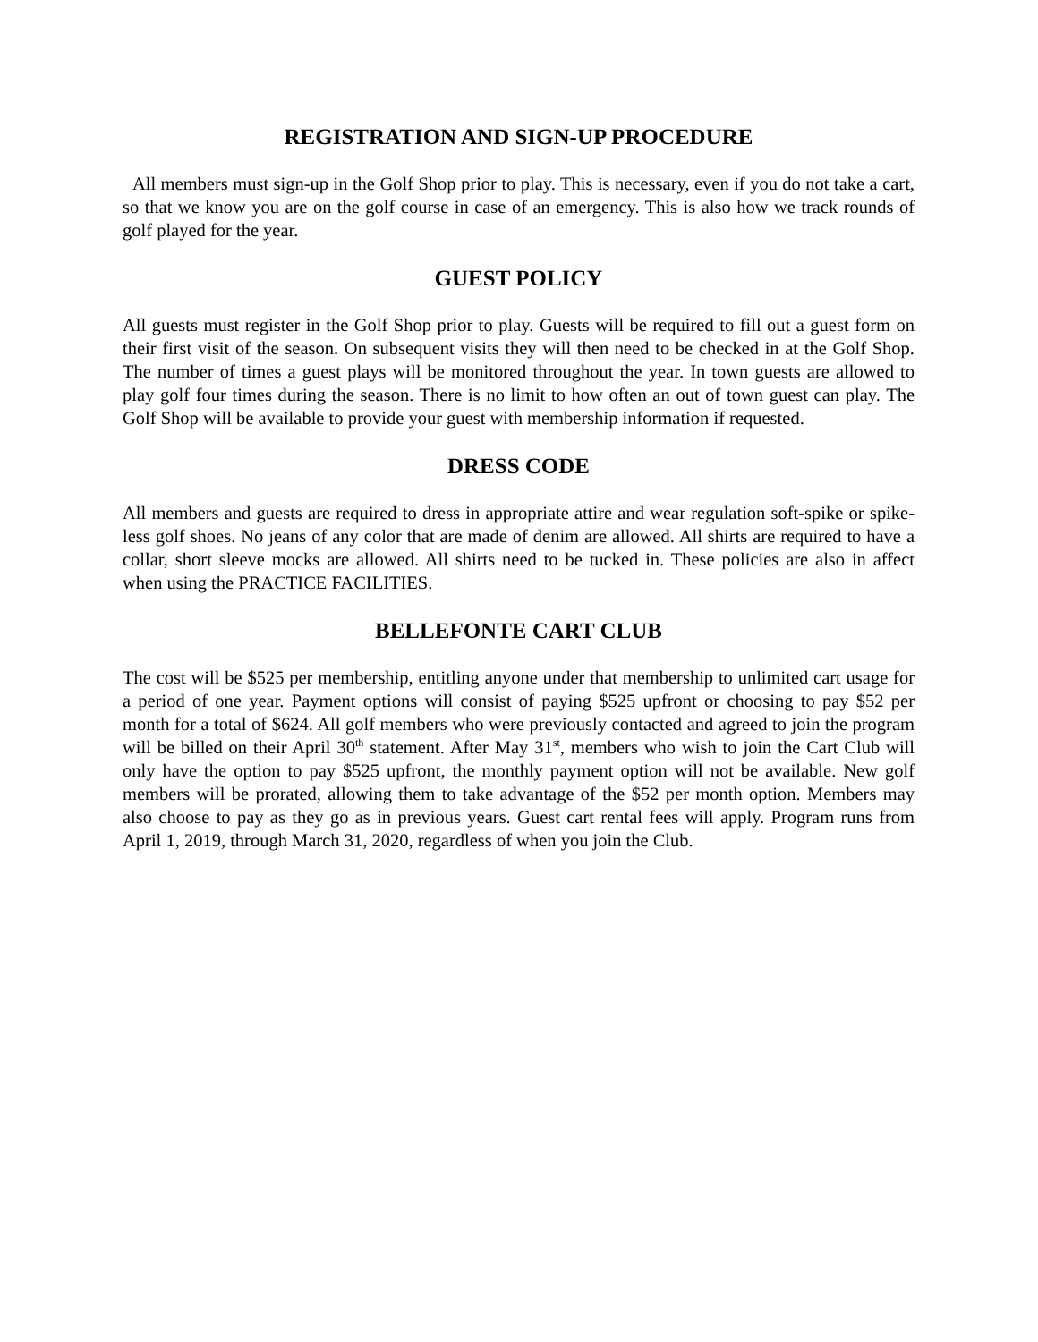REGISTRATION AND SIGN-UP PROCEDURE
All members must sign-up in the Golf Shop prior to play. This is necessary, even if you do not take a cart, so that we know you are on the golf course in case of an emergency. This is also how we track rounds of golf played for the year.
GUEST POLICY
All guests must register in the Golf Shop prior to play. Guests will be required to fill out a guest form on their first visit of the season. On subsequent visits they will then need to be checked in at the Golf Shop. The number of times a guest plays will be monitored throughout the year. In town guests are allowed to play golf four times during the season. There is no limit to how often an out of town guest can play. The Golf Shop will be available to provide your guest with membership information if requested.
DRESS CODE
All members and guests are required to dress in appropriate attire and wear regulation soft-spike or spike-less golf shoes. No jeans of any color that are made of denim are allowed. All shirts are required to have a collar, short sleeve mocks are allowed. All shirts need to be tucked in. These policies are also in affect when using the PRACTICE FACILITIES.
BELLEFONTE CART CLUB
The cost will be $525 per membership, entitling anyone under that membership to unlimited cart usage for a period of one year. Payment options will consist of paying $525 upfront or choosing to pay $52 per month for a total of $624. All golf members who were previously contacted and agreed to join the program will be billed on their April 30<sup>th</sup> statement. After May 31<sup>st</sup>, members who wish to join the Cart Club will only have the option to pay $525 upfront, the monthly payment option will not be available. New golf members will be prorated, allowing them to take advantage of the $52 per month option. Members may also choose to pay as they go as in previous years. Guest cart rental fees will apply. Program runs from April 1, 2019, through March 31, 2020, regardless of when you join the Club.